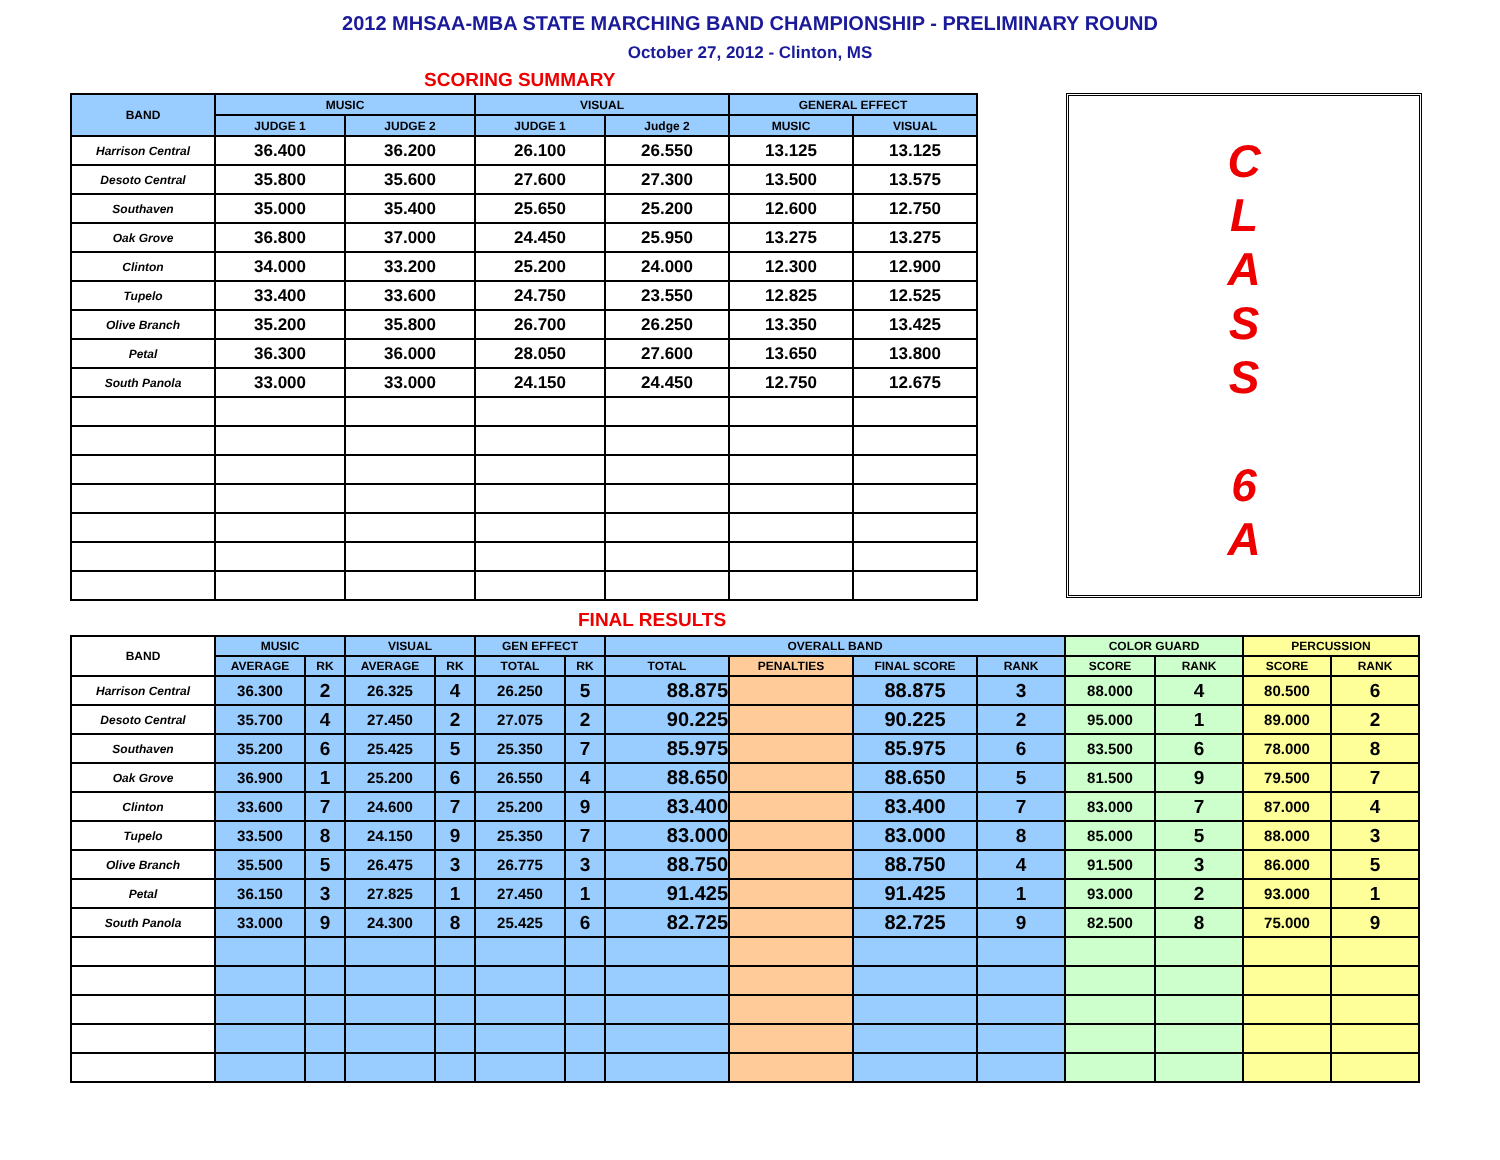2012 MHSAA-MBA STATE MARCHING BAND CHAMPIONSHIP - PRELIMINARY ROUND
October 27, 2012 - Clinton, MS
SCORING SUMMARY
| BAND | MUSIC | | VISUAL | | GENERAL EFFECT | |
| --- | --- | --- | --- | --- | --- | --- |
| | JUDGE 1 | JUDGE 2 | JUDGE 1 | Judge 2 | MUSIC | VISUAL |
| Harrison Central | 36.400 | 36.200 | 26.100 | 26.550 | 13.125 | 13.125 |
| Desoto Central | 35.800 | 35.600 | 27.600 | 27.300 | 13.500 | 13.575 |
| Southaven | 35.000 | 35.400 | 25.650 | 25.200 | 12.600 | 12.750 |
| Oak Grove | 36.800 | 37.000 | 24.450 | 25.950 | 13.275 | 13.275 |
| Clinton | 34.000 | 33.200 | 25.200 | 24.000 | 12.300 | 12.900 |
| Tupelo | 33.400 | 33.600 | 24.750 | 23.550 | 12.825 | 12.525 |
| Olive Branch | 35.200 | 35.800 | 26.700 | 26.250 | 13.350 | 13.425 |
| Petal | 36.300 | 36.000 | 28.050 | 27.600 | 13.650 | 13.800 |
| South Panola | 33.000 | 33.000 | 24.150 | 24.450 | 12.750 | 12.675 |
C
L
A
S
S
6
A
FINAL RESULTS
| BAND | MUSIC | | VISUAL | | GEN EFFECT | | OVERALL BAND | | | | COLOR GUARD | | PERCUSSION | |
| --- | --- | --- | --- | --- | --- | --- | --- | --- | --- | --- | --- | --- | --- | --- |
| | AVERAGE | RK | AVERAGE | RK | TOTAL | RK | TOTAL | PENALTIES | FINAL SCORE | RANK | SCORE | RANK | SCORE | RANK |
| Harrison Central | 36.300 | 2 | 26.325 | 4 | 26.250 | 5 | 88.875 | | 88.875 | 3 | 88.000 | 4 | 80.500 | 6 |
| Desoto Central | 35.700 | 4 | 27.450 | 2 | 27.075 | 2 | 90.225 | | 90.225 | 2 | 95.000 | 1 | 89.000 | 2 |
| Southaven | 35.200 | 6 | 25.425 | 5 | 25.350 | 7 | 85.975 | | 85.975 | 6 | 83.500 | 6 | 78.000 | 8 |
| Oak Grove | 36.900 | 1 | 25.200 | 6 | 26.550 | 4 | 88.650 | | 88.650 | 5 | 81.500 | 9 | 79.500 | 7 |
| Clinton | 33.600 | 7 | 24.600 | 7 | 25.200 | 9 | 83.400 | | 83.400 | 7 | 83.000 | 7 | 87.000 | 4 |
| Tupelo | 33.500 | 8 | 24.150 | 9 | 25.350 | 7 | 83.000 | | 83.000 | 8 | 85.000 | 5 | 88.000 | 3 |
| Olive Branch | 35.500 | 5 | 26.475 | 3 | 26.775 | 3 | 88.750 | | 88.750 | 4 | 91.500 | 3 | 86.000 | 5 |
| Petal | 36.150 | 3 | 27.825 | 1 | 27.450 | 1 | 91.425 | | 91.425 | 1 | 93.000 | 2 | 93.000 | 1 |
| South Panola | 33.000 | 9 | 24.300 | 8 | 25.425 | 6 | 82.725 | | 82.725 | 9 | 82.500 | 8 | 75.000 | 9 |